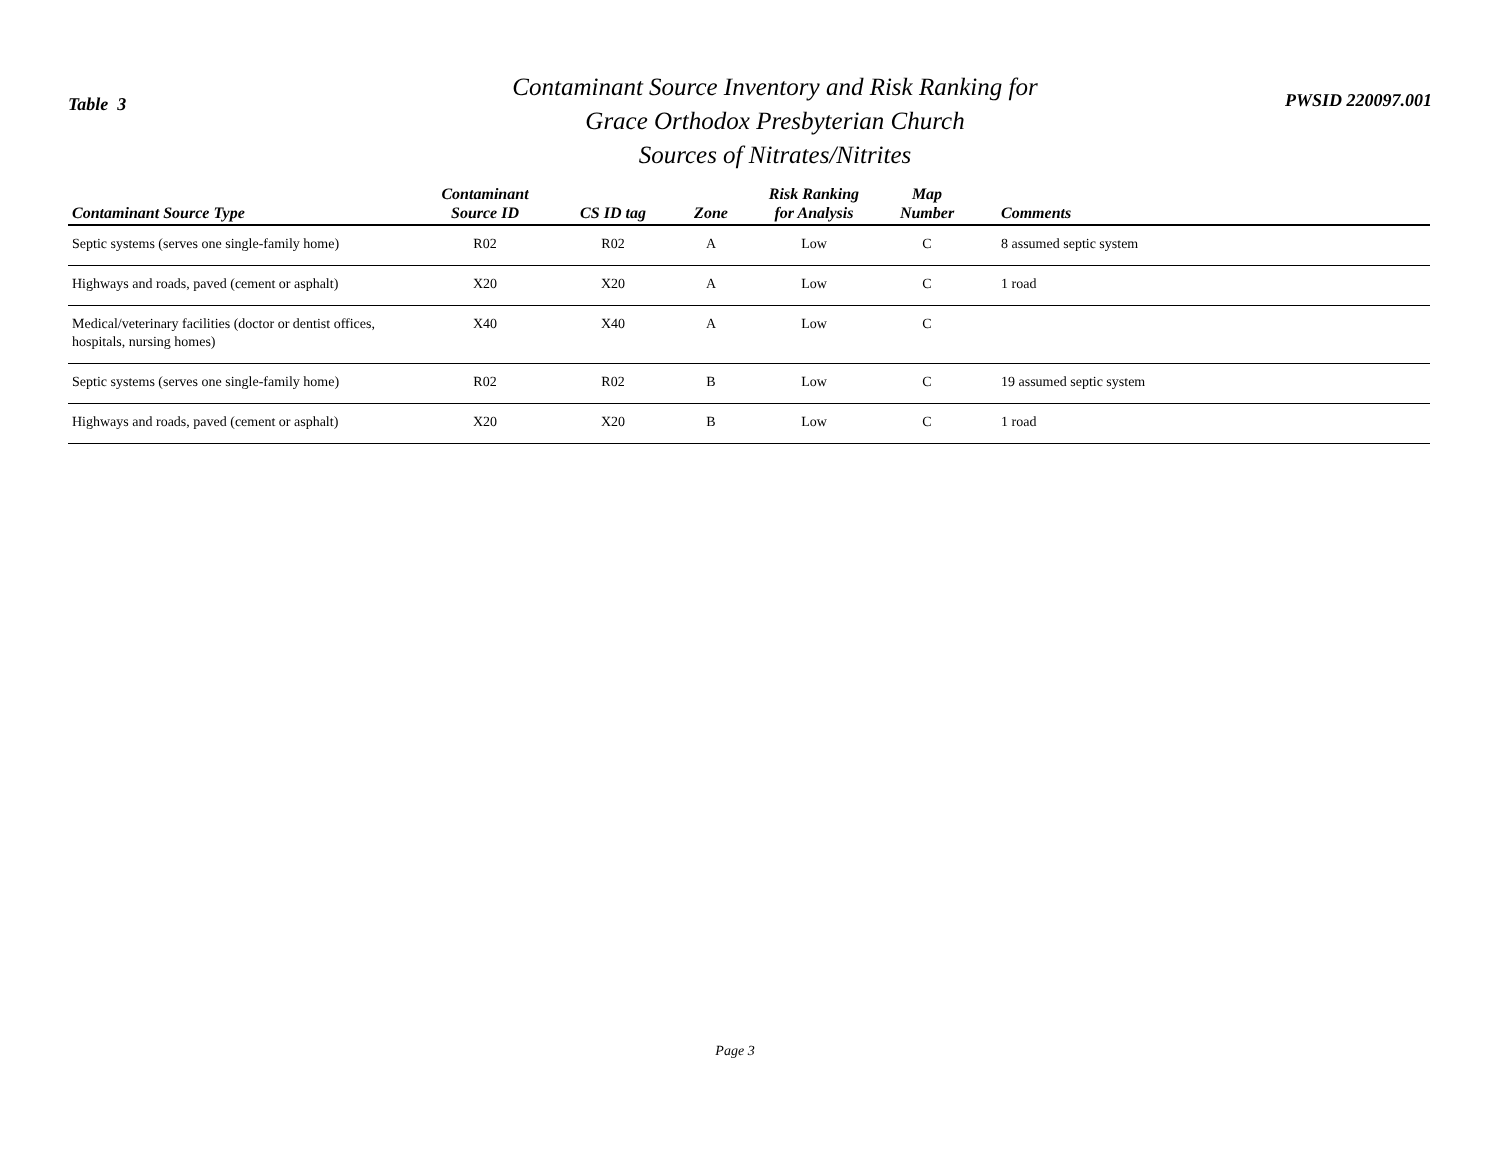Table 3
Contaminant Source Inventory and Risk Ranking for
Grace Orthodox Presbyterian Church
Sources of Nitrates/Nitrites
PWSID 220097.001
| Contaminant Source Type | Contaminant Source ID | CS ID tag | Zone | Risk Ranking for Analysis | Map Number | Comments |
| --- | --- | --- | --- | --- | --- | --- |
| Septic systems (serves one single-family home) | R02 | R02 | A | Low | C | 8 assumed septic system |
| Highways and roads, paved (cement or asphalt) | X20 | X20 | A | Low | C | 1 road |
| Medical/veterinary facilities (doctor or dentist offices, hospitals, nursing homes) | X40 | X40 | A | Low | C | |
| Septic systems (serves one single-family home) | R02 | R02 | B | Low | C | 19 assumed septic system |
| Highways and roads, paved (cement or asphalt) | X20 | X20 | B | Low | C | 1 road |
Page 3